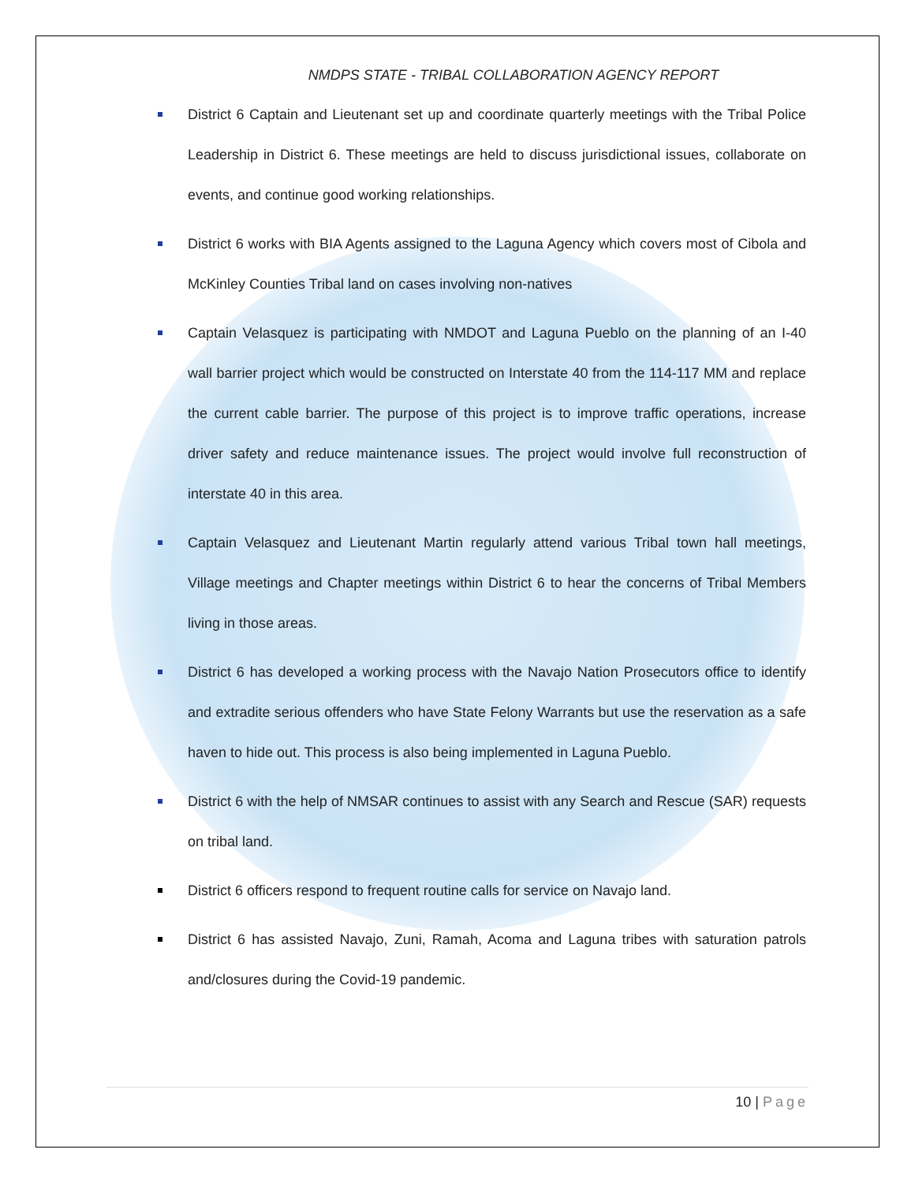NMDPS STATE - TRIBAL COLLABORATION AGENCY REPORT
District 6 Captain and Lieutenant set up and coordinate quarterly meetings with the Tribal Police Leadership in District 6. These meetings are held to discuss jurisdictional issues, collaborate on events, and continue good working relationships.
District 6 works with BIA Agents assigned to the Laguna Agency which covers most of Cibola and McKinley Counties Tribal land on cases involving non-natives
Captain Velasquez is participating with NMDOT and Laguna Pueblo on the planning of an I-40 wall barrier project which would be constructed on Interstate 40 from the 114-117 MM and replace the current cable barrier. The purpose of this project is to improve traffic operations, increase driver safety and reduce maintenance issues. The project would involve full reconstruction of interstate 40 in this area.
Captain Velasquez and Lieutenant Martin regularly attend various Tribal town hall meetings, Village meetings and Chapter meetings within District 6 to hear the concerns of Tribal Members living in those areas.
District 6 has developed a working process with the Navajo Nation Prosecutors office to identify and extradite serious offenders who have State Felony Warrants but use the reservation as a safe haven to hide out. This process is also being implemented in Laguna Pueblo.
District 6 with the help of NMSAR continues to assist with any Search and Rescue (SAR) requests on tribal land.
District 6 officers respond to frequent routine calls for service on Navajo land.
District 6 has assisted Navajo, Zuni, Ramah, Acoma and Laguna tribes with saturation patrols and/closures during the Covid-19 pandemic.
10 | Page